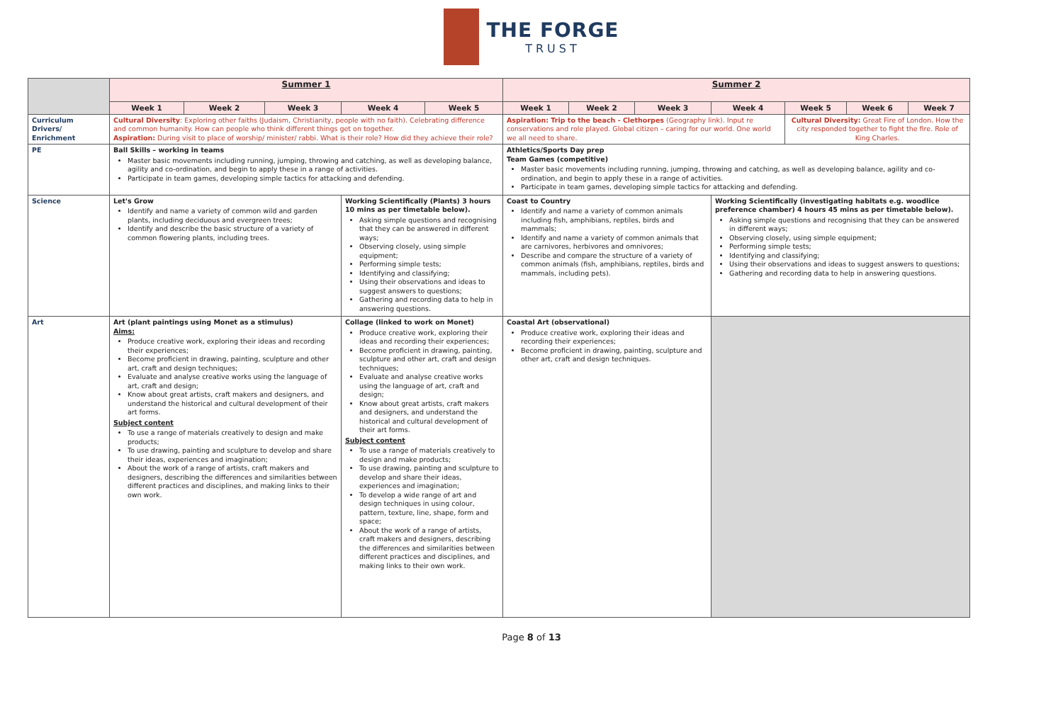THE FORGE
TRUST
| | Summer 1 | | | | | Summer 2 | | | | | | |
| | Week 1 | Week 2 | Week 3 | Week 4 | Week 5 | Week 1 | Week 2 | Week 3 | Week 4 | Week 5 | Week 6 | Week 7 |
| Curriculum Drivers/ Enrichment | Cultural Diversity : Exploring other faiths (Judaism, Christianity, people with no faith). Celebrating difference and common humanity. How can people who think different things get on together. Aspiration: During visit to place of worship/ minister/ rabbi. What is their role? How did they achieve their role? | | | | | Aspiration: Trip to the beach - Clethorpes (Geography link). Input re conservations and role played. Global citizen – caring for our world. One world we all need to share. | | | | Cultural Diversity: Great Fire of London. How the city responded together to fight the fire. Role of King Charles. | | |
| PE | Ball Skills – working in teams Master basic movements including running, jumping, throwing and catching, as well as developing balance, agility and co-ordination, and begin to apply these in a range of activities. Participate in team games, developing simple tactics for attacking and defending. | | | | | Athletics/Sports Day prep Team Games (competitive) Master basic movements including running, jumping, throwing and catching, as well as developing balance, agility and co-ordination, and begin to apply these in a range of activities. Participate in team games, developing simple tactics for attacking and defending. | | | | | | |
| Science | Let's Grow Identify and name a variety of common wild and garden plants, including deciduous and evergreen trees; Identify and describe the basic structure of a variety of common flowering plants, including trees. | | | Working Scientifically (Plants) 3 hours 10 mins as per timetable below). Asking simple questions and recognising that they can be answered in different ways; Observing closely, using simple equipment; Performing simple tests; Identifying and classifying; Using their observations and ideas to suggest answers to questions; Gathering and recording data to help in answering questions. | | Coast to Country Identify and name a variety of common animals including fish, amphibians, reptiles, birds and mammals; Identify and name a variety of common animals that are carnivores, herbivores and omnivores; Describe and compare the structure of a variety of common animals (fish, amphibians, reptiles, birds and mammals, including pets). | | | Working Scientifically (investigating habitats e.g. woodlice preference chamber) 4 hours 45 mins as per timetable below). Asking simple questions and recognising that they can be answered in different ways; Observing closely, using simple equipment; Performing simple tests; Identifying and classifying; Using their observations and ideas to suggest answers to questions; Gathering and recording data to help in answering questions. | | | |
| Art | Art (plant paintings using Monet as a stimulus) Aims: Produce creative work, exploring their ideas and recording their experiences; Become proficient in drawing, painting, sculpture and other art, craft and design techniques; Evaluate and analyse creative works using the language of art, craft and design; Know about great artists, craft makers and designers, and understand the historical and cultural development of their art forms. Subject content To use a range of materials creatively to design and make products; To use drawing, painting and sculpture to develop and share their ideas, experiences and imagination; About the work of a range of artists, craft makers and designers, describing the differences and similarities between different practices and disciplines, and making links to their own work. | | | Collage (linked to work on Monet) Produce creative work, exploring their ideas and recording their experiences; Become proficient in drawing, painting, sculpture and other art, craft and design techniques; Evaluate and analyse creative works using the language of art, craft and design; Know about great artists, craft makers and designers, and understand the historical and cultural development of their art forms. Subject content To use a range of materials creatively to design and make products; To use drawing, painting and sculpture to develop and share their ideas, experiences and imagination; To develop a wide range of art and design techniques in using colour, pattern, texture, line, shape, form and space; About the work of a range of artists, craft makers and designers, describing the differences and similarities between different practices and disciplines, and making links to their own work. | | Coastal Art (observational) Produce creative work, exploring their ideas and recording their experiences; Become proficient in drawing, painting, sculpture and other art, craft and design techniques. | | | | | | |
Page 8 of 13